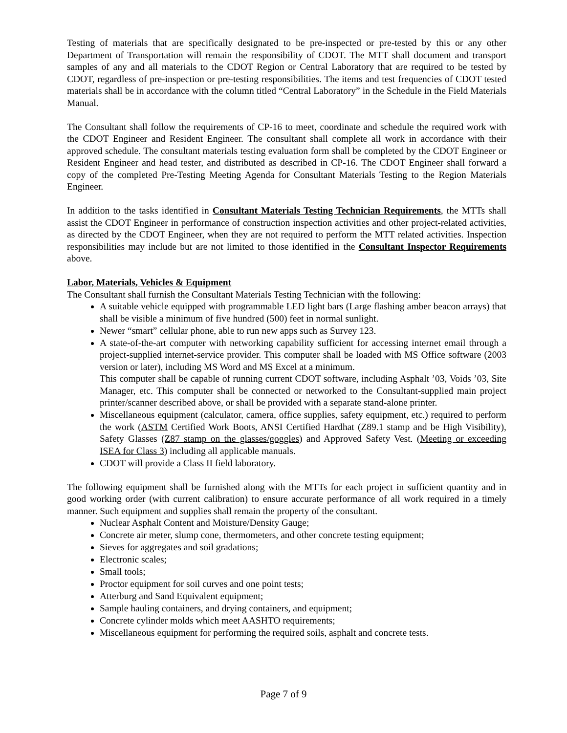Testing of materials that are specifically designated to be pre-inspected or pre-tested by this or any other Department of Transportation will remain the responsibility of CDOT. The MTT shall document and transport samples of any and all materials to the CDOT Region or Central Laboratory that are required to be tested by CDOT, regardless of pre-inspection or pre-testing responsibilities. The items and test frequencies of CDOT tested materials shall be in accordance with the column titled “Central Laboratory” in the Schedule in the Field Materials Manual.
The Consultant shall follow the requirements of CP-16 to meet, coordinate and schedule the required work with the CDOT Engineer and Resident Engineer. The consultant shall complete all work in accordance with their approved schedule. The consultant materials testing evaluation form shall be completed by the CDOT Engineer or Resident Engineer and head tester, and distributed as described in CP-16. The CDOT Engineer shall forward a copy of the completed Pre-Testing Meeting Agenda for Consultant Materials Testing to the Region Materials Engineer.
In addition to the tasks identified in Consultant Materials Testing Technician Requirements, the MTTs shall assist the CDOT Engineer in performance of construction inspection activities and other project-related activities, as directed by the CDOT Engineer, when they are not required to perform the MTT related activities. Inspection responsibilities may include but are not limited to those identified in the Consultant Inspector Requirements above.
Labor, Materials, Vehicles & Equipment
The Consultant shall furnish the Consultant Materials Testing Technician with the following:
A suitable vehicle equipped with programmable LED light bars (Large flashing amber beacon arrays) that shall be visible a minimum of five hundred (500) feet in normal sunlight.
Newer “smart” cellular phone, able to run new apps such as Survey 123.
A state-of-the-art computer with networking capability sufficient for accessing internet email through a project-supplied internet-service provider. This computer shall be loaded with MS Office software (2003 version or later), including MS Word and MS Excel at a minimum.
This computer shall be capable of running current CDOT software, including Asphalt ’03, Voids ’03, Site Manager, etc. This computer shall be connected or networked to the Consultant-supplied main project printer/scanner described above, or shall be provided with a separate stand-alone printer.
Miscellaneous equipment (calculator, camera, office supplies, safety equipment, etc.) required to perform the work (ASTM Certified Work Boots, ANSI Certified Hardhat (Z89.1 stamp and be High Visibility), Safety Glasses (Z87 stamp on the glasses/goggles) and Approved Safety Vest. (Meeting or exceeding ISEA for Class 3) including all applicable manuals.
CDOT will provide a Class II field laboratory.
The following equipment shall be furnished along with the MTTs for each project in sufficient quantity and in good working order (with current calibration) to ensure accurate performance of all work required in a timely manner. Such equipment and supplies shall remain the property of the consultant.
Nuclear Asphalt Content and Moisture/Density Gauge;
Concrete air meter, slump cone, thermometers, and other concrete testing equipment;
Sieves for aggregates and soil gradations;
Electronic scales;
Small tools;
Proctor equipment for soil curves and one point tests;
Atterburg and Sand Equivalent equipment;
Sample hauling containers, and drying containers, and equipment;
Concrete cylinder molds which meet AASHTO requirements;
Miscellaneous equipment for performing the required soils, asphalt and concrete tests.
Page 7 of 9